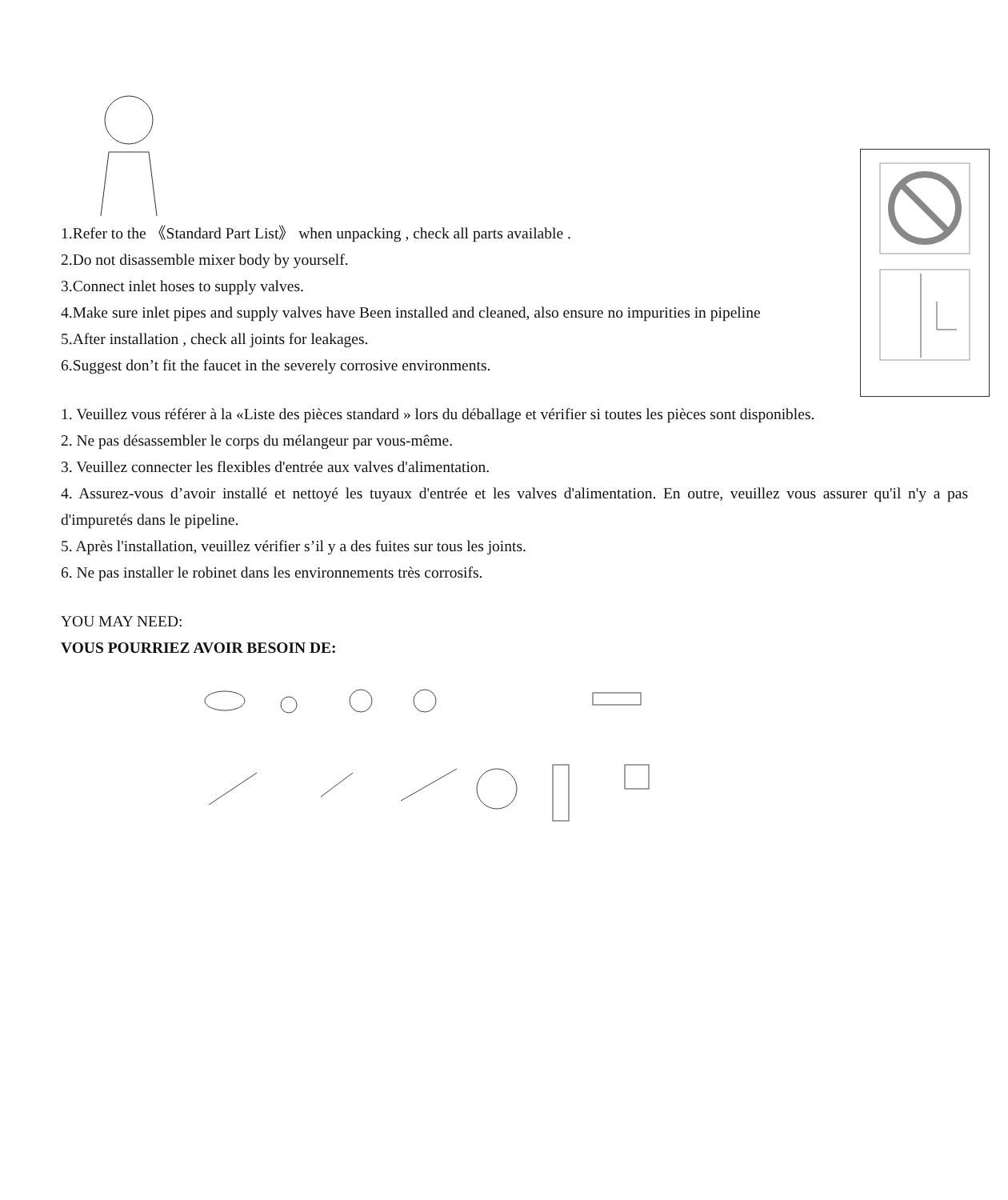1.Refer to the 《Standard Part List》 when unpacking , check all parts available .
2.Do not disassemble mixer body by yourself.
3.Connect inlet hoses to supply valves.
4.Make sure inlet pipes and supply valves have Been installed and cleaned, also ensure no impurities in pipeline
5.After installation , check all joints for leakages.
6.Suggest don’t fit the faucet in the severely corrosive environments.
1. Veuillez vous référer à la «Liste des pièces standard » lors du déballage et vérifier si toutes les pièces sont disponibles.
2. Ne pas désassembler le corps du mélangeur par vous-même.
3. Veuillez connecter les flexibles d'entrée aux valves d'alimentation.
4. Assurez-vous d’avoir installé et nettoyé les tuyaux d'entrée et les valves d'alimentation. En outre, veuillez vous assurer qu'il n'y a pas d'impuretés dans le pipeline.
5. Après l'installation, veuillez vérifier s’il y a des fuites sur tous les joints.
6. Ne pas installer le robinet dans les environnements très corrosifs.
YOU MAY NEED:
VOUS POURRIEZ AVOIR BESOIN DE: